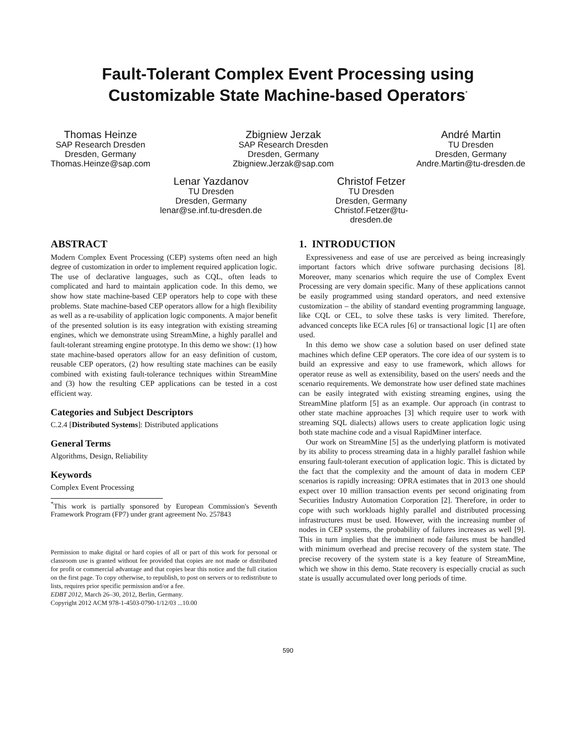Fault-Tolerant Complex Event Processing using
Customizable State Machine-based Operators<sup>*</sup>
Thomas Heinze
SAP Research Dresden
Dresden, Germany
Thomas.Heinze@sap.com
Zbigniew Jerzak
SAP Research Dresden
Dresden, Germany
Zbigniew.Jerzak@sap.com
André Martin
TU Dresden
Dresden, Germany
Andre.Martin@tu-dresden.de
Lenar Yazdanov
TU Dresden
Dresden, Germany
lenar@se.inf.tu-dresden.de
Christof Fetzer
TU Dresden
Dresden, Germany
Christof.Fetzer@tu-dresden.de
ABSTRACT
Modern Complex Event Processing (CEP) systems often need an high degree of customization in order to implement required application logic. The use of declarative languages, such as CQL, often leads to complicated and hard to maintain application code. In this demo, we show how state machine-based CEP operators help to cope with these problems. State machine-based CEP operators allow for a high flexibility as well as a re-usability of application logic components. A major benefit of the presented solution is its easy integration with existing streaming engines, which we demonstrate using StreamMine, a highly parallel and fault-tolerant streaming engine prototype. In this demo we show: (1) how state machine-based operators allow for an easy definition of custom, reusable CEP operators, (2) how resulting state machines can be easily combined with existing fault-tolerance techniques within StreamMine and (3) how the resulting CEP applications can be tested in a cost efficient way.
Categories and Subject Descriptors
C.2.4 [Distributed Systems]: Distributed applications
General Terms
Algorithms, Design, Reliability
Keywords
Complex Event Processing
<sup>*</sup> This work is partially sponsored by European Commission's Seventh Framework Program (FP7) under grant agreement No. 257843
Permission to make digital or hard copies of all or part of this work for personal or classroom use is granted without fee provided that copies are not made or distributed for profit or commercial advantage and that copies bear this notice and the full citation on the first page. To copy otherwise, to republish, to post on servers or to redistribute to lists, requires prior specific permission and/or a fee.
EDBT 2012, March 26–30, 2012, Berlin, Germany.
Copyright 2012 ACM 978-1-4503-0790-1/12/03 ...10.00
1. INTRODUCTION
Expressiveness and ease of use are perceived as being increasingly important factors which drive software purchasing decisions [8]. Moreover, many scenarios which require the use of Complex Event Processing are very domain specific. Many of these applications cannot be easily programmed using standard operators, and need extensive customization – the ability of standard eventing programming language, like CQL or CEL, to solve these tasks is very limited. Therefore, advanced concepts like ECA rules [6] or transactional logic [1] are often used.
In this demo we show case a solution based on user defined state machines which define CEP operators. The core idea of our system is to build an expressive and easy to use framework, which allows for operator reuse as well as extensibility, based on the users' needs and the scenario requirements. We demonstrate how user defined state machines can be easily integrated with existing streaming engines, using the StreamMine platform [5] as an example. Our approach (in contrast to other state machine approaches [3] which require user to work with streaming SQL dialects) allows users to create application logic using both state machine code and a visual RapidMiner interface.
Our work on StreamMine [5] as the underlying platform is motivated by its ability to process streaming data in a highly parallel fashion while ensuring fault-tolerant execution of application logic. This is dictated by the fact that the complexity and the amount of data in modern CEP scenarios is rapidly increasing: OPRA estimates that in 2013 one should expect over 10 million transaction events per second originating from Securities Industry Automation Corporation [2]. Therefore, in order to cope with such workloads highly parallel and distributed processing infrastructures must be used. However, with the increasing number of nodes in CEP systems, the probability of failures increases as well [9]. This in turn implies that the imminent node failures must be handled with minimum overhead and precise recovery of the system state. The precise recovery of the system state is a key feature of StreamMine, which we show in this demo. State recovery is especially crucial as such state is usually accumulated over long periods of time.
590